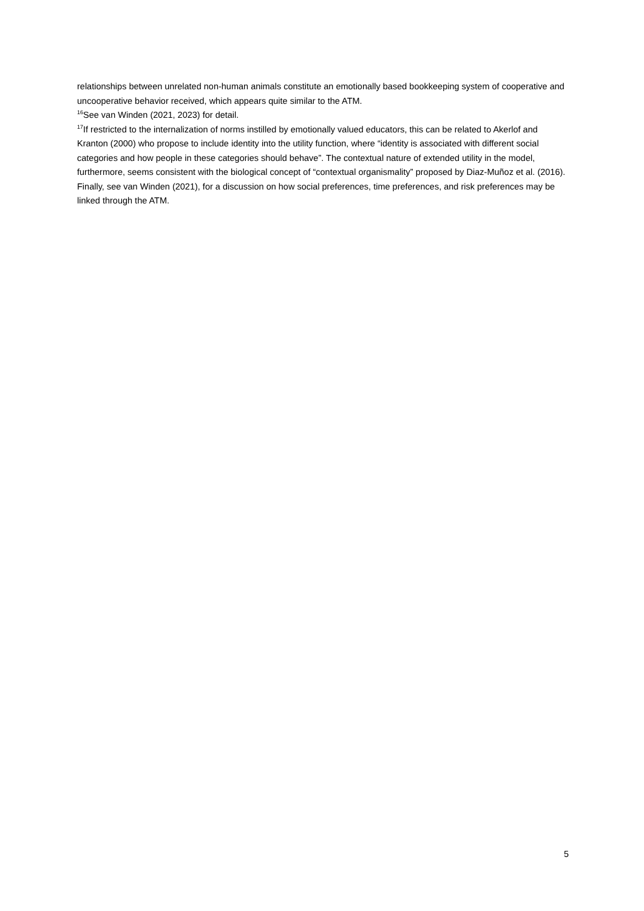relationships between unrelated non-human animals constitute an emotionally based bookkeeping system of cooperative and uncooperative behavior received, which appears quite similar to the ATM.
<sup>16</sup> See van Winden (2021, 2023) for detail.
<sup>17</sup> If restricted to the internalization of norms instilled by emotionally valued educators, this can be related to Akerlof and Kranton (2000) who propose to include identity into the utility function, where “identity is associated with different social categories and how people in these categories should behave”. The contextual nature of extended utility in the model, furthermore, seems consistent with the biological concept of “contextual organismality” proposed by Diaz-Muñoz et al. (2016). Finally, see van Winden (2021), for a discussion on how social preferences, time preferences, and risk preferences may be linked through the ATM.
5